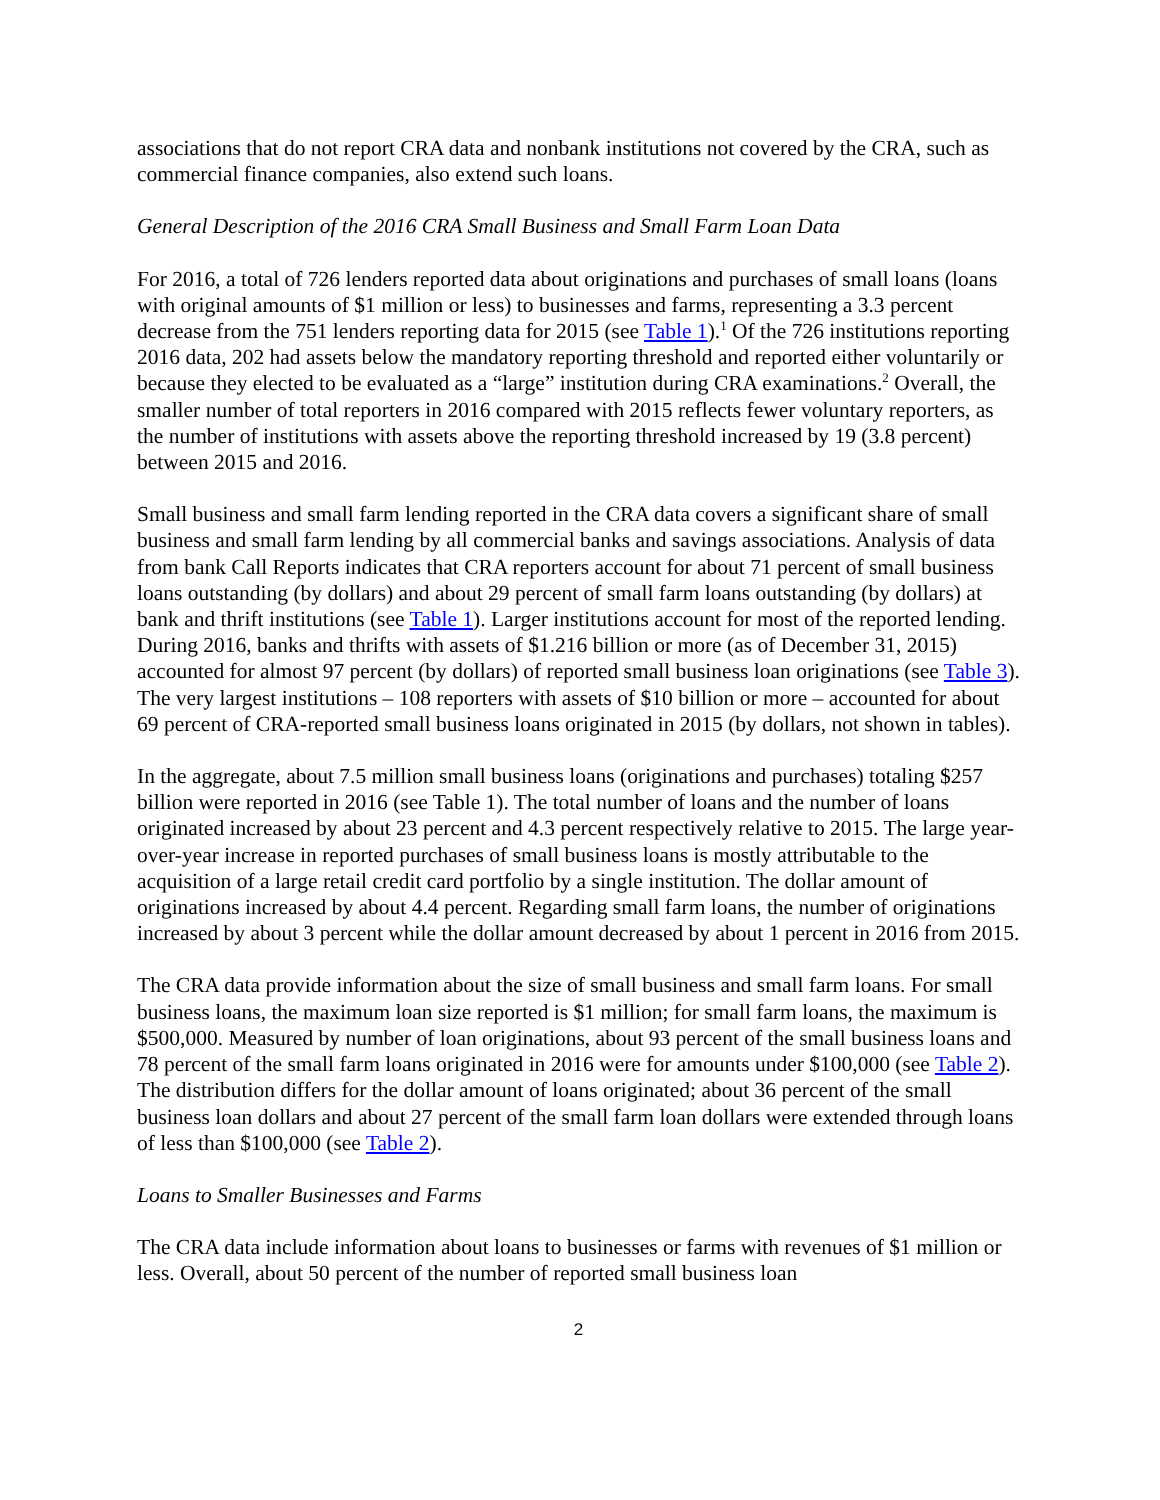associations that do not report CRA data and nonbank institutions not covered by the CRA, such as commercial finance companies, also extend such loans.
General Description of the 2016 CRA Small Business and Small Farm Loan Data
For 2016, a total of 726 lenders reported data about originations and purchases of small loans (loans with original amounts of $1 million or less) to businesses and farms, representing a 3.3 percent decrease from the 751 lenders reporting data for 2015 (see Table 1).<sup>1</sup> Of the 726 institutions reporting 2016 data, 202 had assets below the mandatory reporting threshold and reported either voluntarily or because they elected to be evaluated as a “large” institution during CRA examinations.<sup>2</sup> Overall, the smaller number of total reporters in 2016 compared with 2015 reflects fewer voluntary reporters, as the number of institutions with assets above the reporting threshold increased by 19 (3.8 percent) between 2015 and 2016.
Small business and small farm lending reported in the CRA data covers a significant share of small business and small farm lending by all commercial banks and savings associations. Analysis of data from bank Call Reports indicates that CRA reporters account for about 71 percent of small business loans outstanding (by dollars) and about 29 percent of small farm loans outstanding (by dollars) at bank and thrift institutions (see Table 1). Larger institutions account for most of the reported lending. During 2016, banks and thrifts with assets of $1.216 billion or more (as of December 31, 2015) accounted for almost 97 percent (by dollars) of reported small business loan originations (see Table 3). The very largest institutions – 108 reporters with assets of $10 billion or more – accounted for about 69 percent of CRA-reported small business loans originated in 2015 (by dollars, not shown in tables).
In the aggregate, about 7.5 million small business loans (originations and purchases) totaling $257 billion were reported in 2016 (see Table 1). The total number of loans and the number of loans originated increased by about 23 percent and 4.3 percent respectively relative to 2015. The large year-over-year increase in reported purchases of small business loans is mostly attributable to the acquisition of a large retail credit card portfolio by a single institution. The dollar amount of originations increased by about 4.4 percent. Regarding small farm loans, the number of originations increased by about 3 percent while the dollar amount decreased by about 1 percent in 2016 from 2015.
The CRA data provide information about the size of small business and small farm loans. For small business loans, the maximum loan size reported is $1 million; for small farm loans, the maximum is $500,000. Measured by number of loan originations, about 93 percent of the small business loans and 78 percent of the small farm loans originated in 2016 were for amounts under $100,000 (see Table 2). The distribution differs for the dollar amount of loans originated; about 36 percent of the small business loan dollars and about 27 percent of the small farm loan dollars were extended through loans of less than $100,000 (see Table 2).
Loans to Smaller Businesses and Farms
The CRA data include information about loans to businesses or farms with revenues of $1 million or less. Overall, about 50 percent of the number of reported small business loan
2